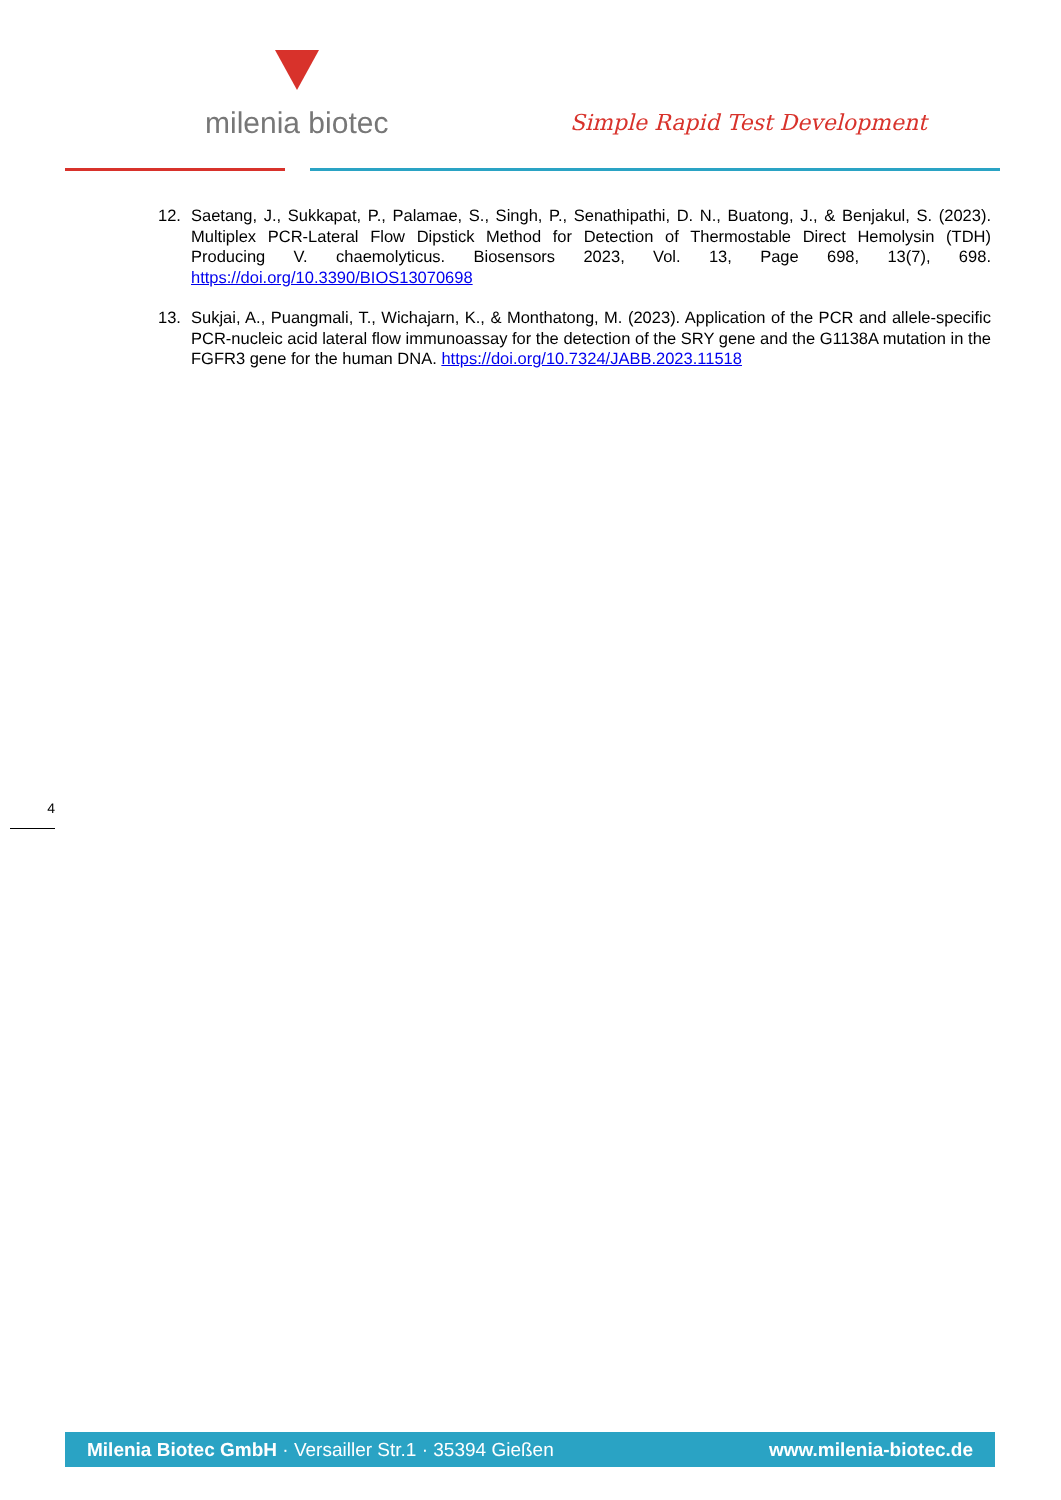milenia biotec
Simple Rapid Test Development
12. Saetang, J., Sukkapat, P., Palamae, S., Singh, P., Senathipathi, D. N., Buatong, J., & Benjakul, S. (2023). Multiplex PCR-Lateral Flow Dipstick Method for Detection of Thermostable Direct Hemolysin (TDH) Producing V. chaemolyticus. Biosensors 2023, Vol. 13, Page 698, 13(7), 698. https://doi.org/10.3390/BIOS13070698
13. Sukjai, A., Puangmali, T., Wichajarn, K., & Monthatong, M. (2023). Application of the PCR and allele-specific PCR-nucleic acid lateral flow immunoassay for the detection of the SRY gene and the G1138A mutation in the FGFR3 gene for the human DNA. https://doi.org/10.7324/JABB.2023.11518
4
Milenia Biotec GmbH · Versailler Str.1 · 35394 Gießen www.milenia-biotec.de